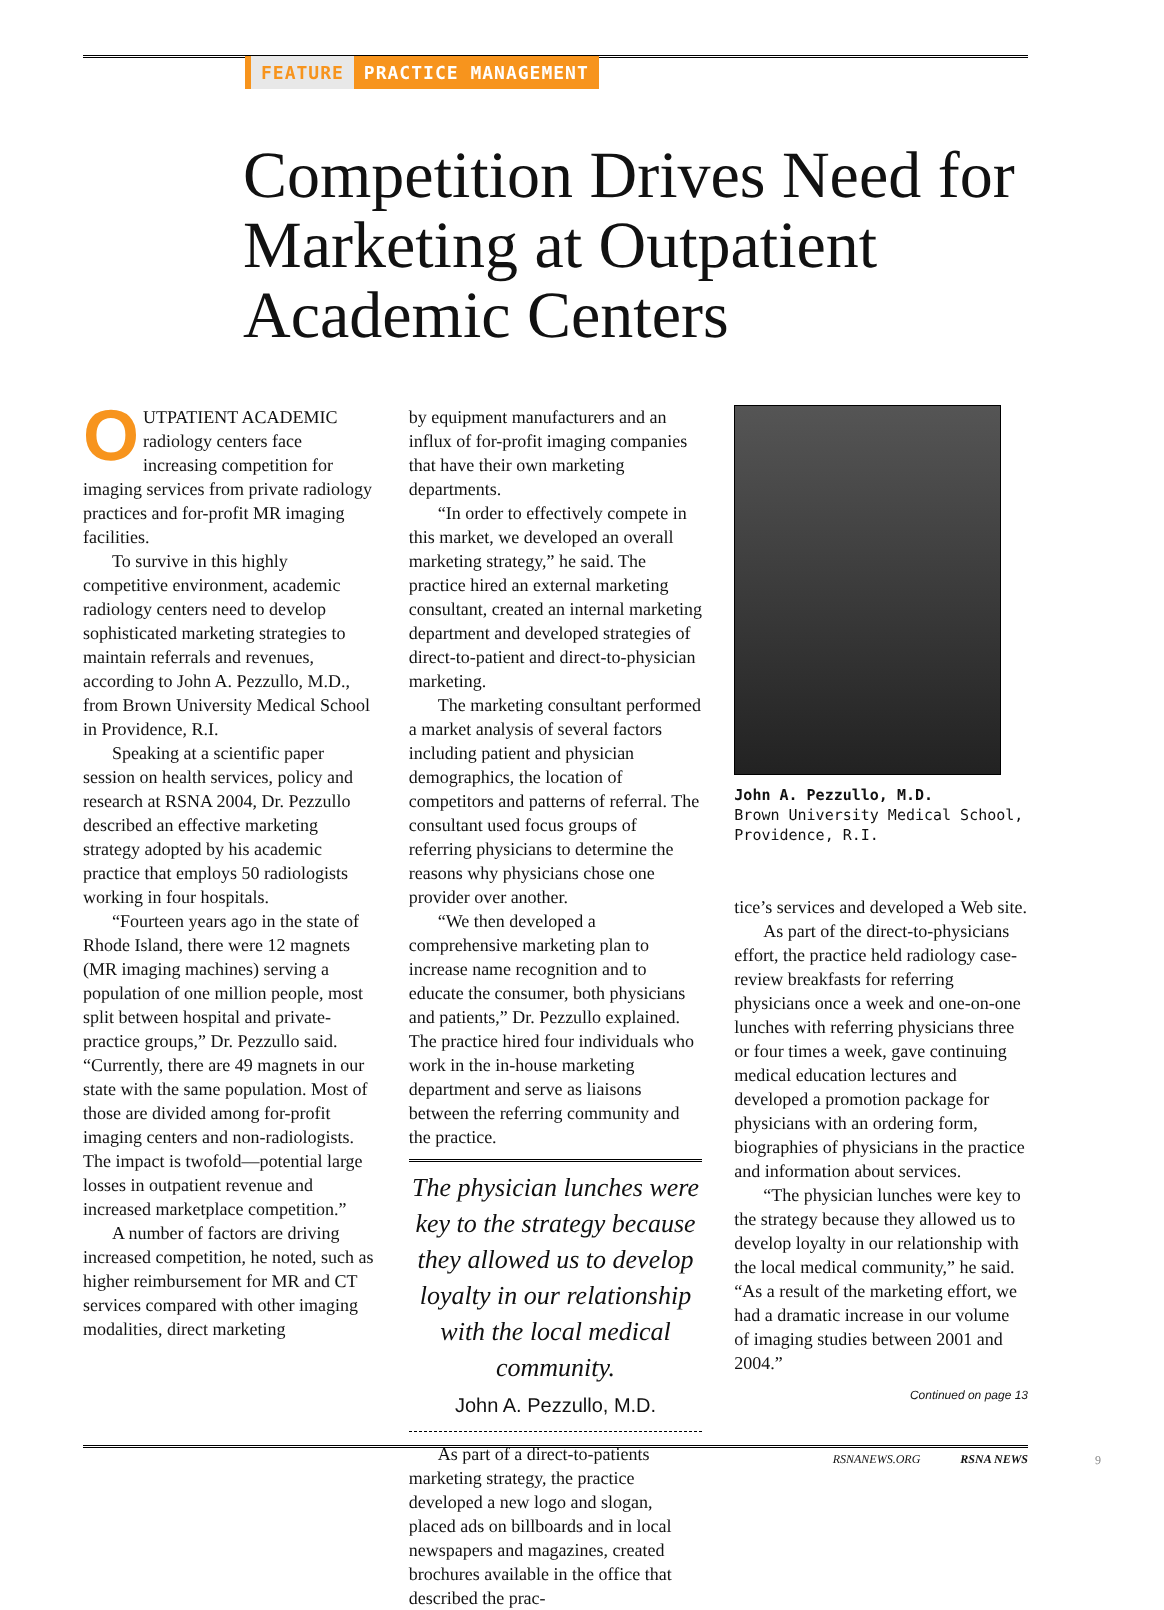FEATURE PRACTICE MANAGEMENT
Competition Drives Need for Marketing at Outpatient Academic Centers
OUTPATIENT ACADEMIC radiology centers face increasing competition for imaging services from private radiology practices and for-profit MR imaging facilities.
To survive in this highly competitive environment, academic radiology centers need to develop sophisticated marketing strategies to maintain referrals and revenues, according to John A. Pezzullo, M.D., from Brown University Medical School in Providence, R.I.
Speaking at a scientific paper session on health services, policy and research at RSNA 2004, Dr. Pezzullo described an effective marketing strategy adopted by his academic practice that employs 50 radiologists working in four hospitals.
“Fourteen years ago in the state of Rhode Island, there were 12 magnets (MR imaging machines) serving a population of one million people, most split between hospital and private-practice groups,” Dr. Pezzullo said. “Currently, there are 49 magnets in our state with the same population. Most of those are divided among for-profit imaging centers and non-radiologists. The impact is twofold—potential large losses in outpatient revenue and increased marketplace competition.”
A number of factors are driving increased competition, he noted, such as higher reimbursement for MR and CT services compared with other imaging modalities, direct marketing
by equipment manufacturers and an influx of for-profit imaging companies that have their own marketing departments.
“In order to effectively compete in this market, we developed an overall marketing strategy,” he said. The practice hired an external marketing consultant, created an internal marketing department and developed strategies of direct-to-patient and direct-to-physician marketing.
The marketing consultant performed a market analysis of several factors including patient and physician demographics, the location of competitors and patterns of referral. The consultant used focus groups of referring physicians to determine the reasons why physicians chose one provider over another.
“We then developed a comprehensive marketing plan to increase name recognition and to educate the consumer, both physicians and patients,” Dr. Pezzullo explained. The practice hired four individuals who work in the in-house marketing department and serve as liaisons between the referring community and the practice.
The physician lunches were key to the strategy because they allowed us to develop loyalty in our relationship with the local medical community.
John A. Pezzullo, M.D.
As part of a direct-to-patients marketing strategy, the practice developed a new logo and slogan, placed ads on billboards and in local newspapers and magazines, created brochures available in the office that described the prac-
John A. Pezzullo, M.D.
Brown University Medical School, Providence, R.I.
tice’s services and developed a Web site.
As part of the direct-to-physicians effort, the practice held radiology case-review breakfasts for referring physicians once a week and one-on-one lunches with referring physicians three or four times a week, gave continuing medical education lectures and developed a promotion package for physicians with an ordering form, biographies of physicians in the practice and information about services.
“The physician lunches were key to the strategy because they allowed us to develop loyalty in our relationship with the local medical community,” he said. “As a result of the marketing effort, we had a dramatic increase in our volume of imaging studies between 2001 and 2004.”
Continued on page 13
RSNANEWS.ORG RSNA NEWS
9